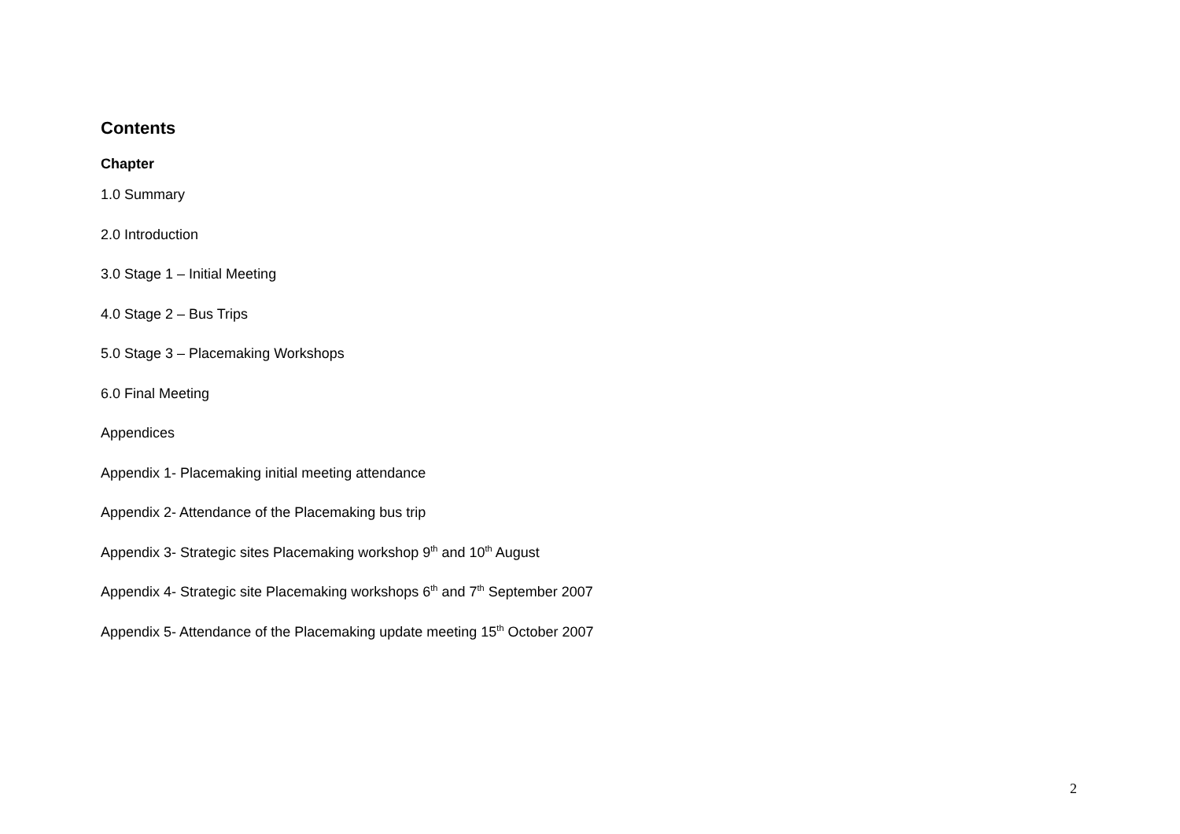Contents
Chapter
1.0 Summary
2.0 Introduction
3.0 Stage 1 – Initial Meeting
4.0 Stage 2 – Bus Trips
5.0 Stage 3 – Placemaking Workshops
6.0 Final Meeting
Appendices
Appendix 1- Placemaking initial meeting attendance
Appendix 2- Attendance of the Placemaking bus trip
Appendix 3- Strategic sites Placemaking workshop 9<sup>th</sup> and 10<sup>th</sup> August
Appendix 4- Strategic site Placemaking workshops 6<sup>th</sup> and 7<sup>th</sup> September 2007
Appendix 5- Attendance of the Placemaking update meeting 15<sup>th</sup> October 2007
2